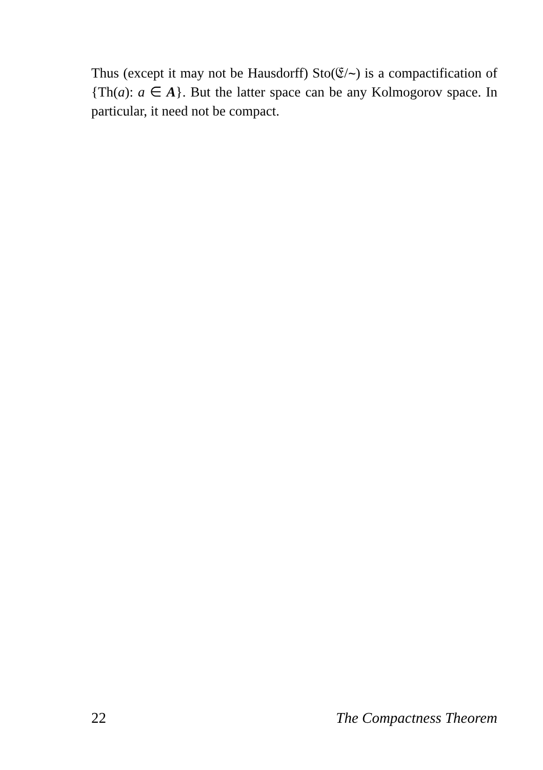Thus (except it may not be Hausdorff) Sto(𝔈/∼) is a compactification of {Th(a): a ∈ A}. But the latter space can be any Kolmogorov space. In particular, it need not be compact.
22 The Compactness Theorem